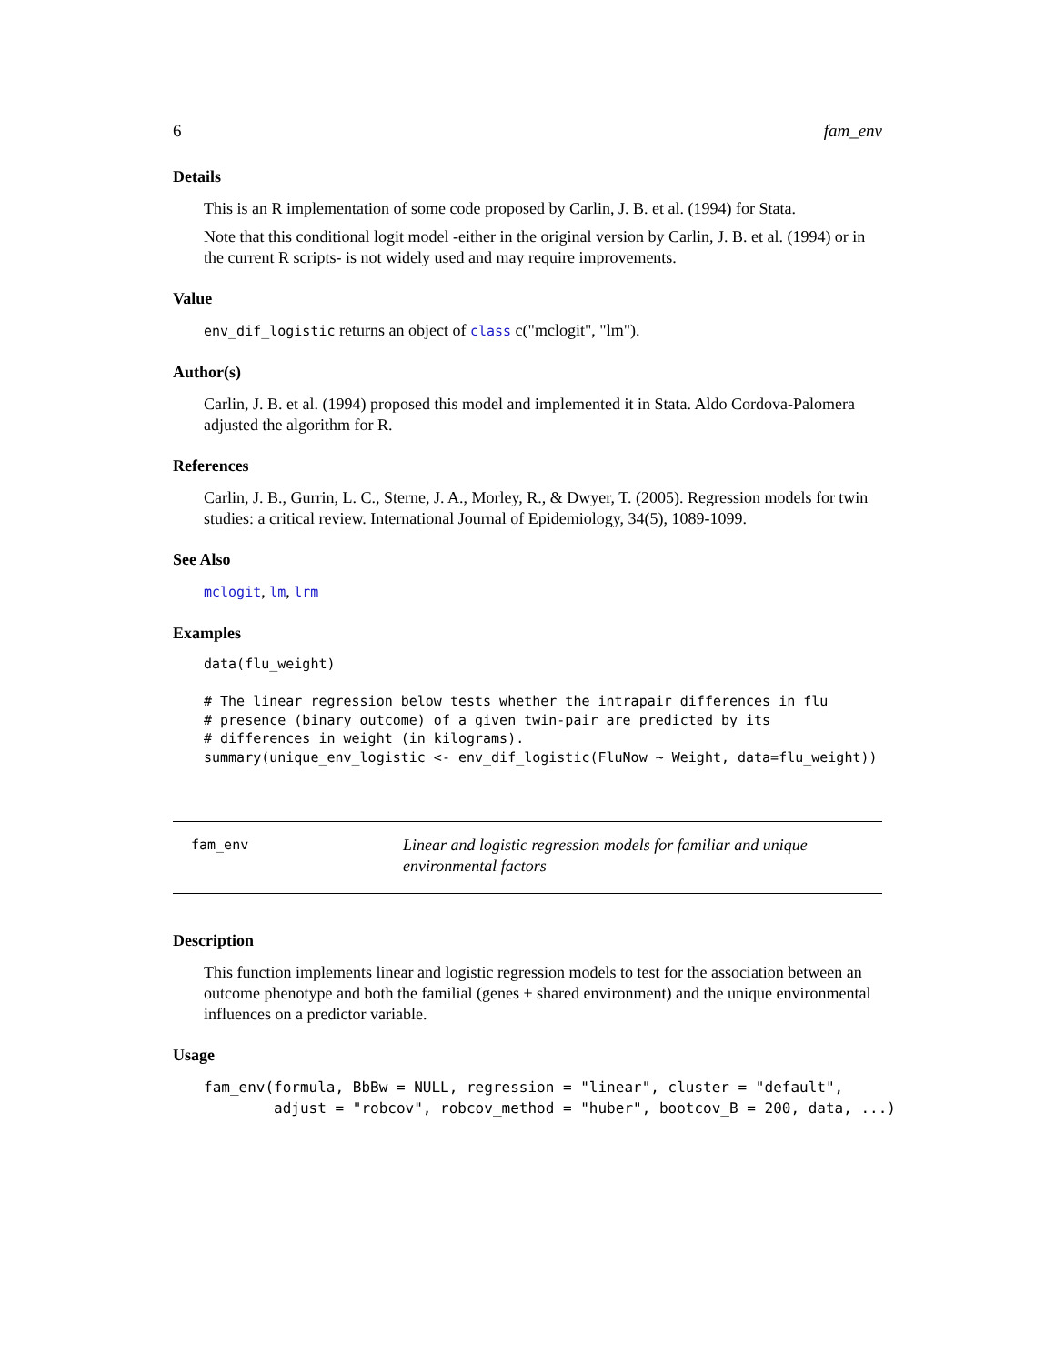6 fam_env
Details
This is an R implementation of some code proposed by Carlin, J. B. et al. (1994) for Stata.
Note that this conditional logit model -either in the original version by Carlin, J. B. et al. (1994) or in the current R scripts- is not widely used and may require improvements.
Value
env_dif_logistic returns an object of class c("mclogit", "lm").
Author(s)
Carlin, J. B. et al. (1994) proposed this model and implemented it in Stata. Aldo Cordova-Palomera adjusted the algorithm for R.
References
Carlin, J. B., Gurrin, L. C., Sterne, J. A., Morley, R., & Dwyer, T. (2005). Regression models for twin studies: a critical review. International Journal of Epidemiology, 34(5), 1089-1099.
See Also
mclogit, lm, lrm
Examples
data(flu_weight)

# The linear regression below tests whether the intrapair differences in flu
# presence (binary outcome) of a given twin-pair are predicted by its
# differences in weight (in kilograms).
summary(unique_env_logistic <- env_dif_logistic(FluNow ~ Weight, data=flu_weight))
fam_env
Linear and logistic regression models for familiar and unique environmental factors
Description
This function implements linear and logistic regression models to test for the association between an outcome phenotype and both the familial (genes + shared environment) and the unique environmental influences on a predictor variable.
Usage
fam_env(formula, BbBw = NULL, regression = "linear", cluster = "default",
        adjust = "robcov", robcov_method = "huber", bootcov_B = 200, data, ...)